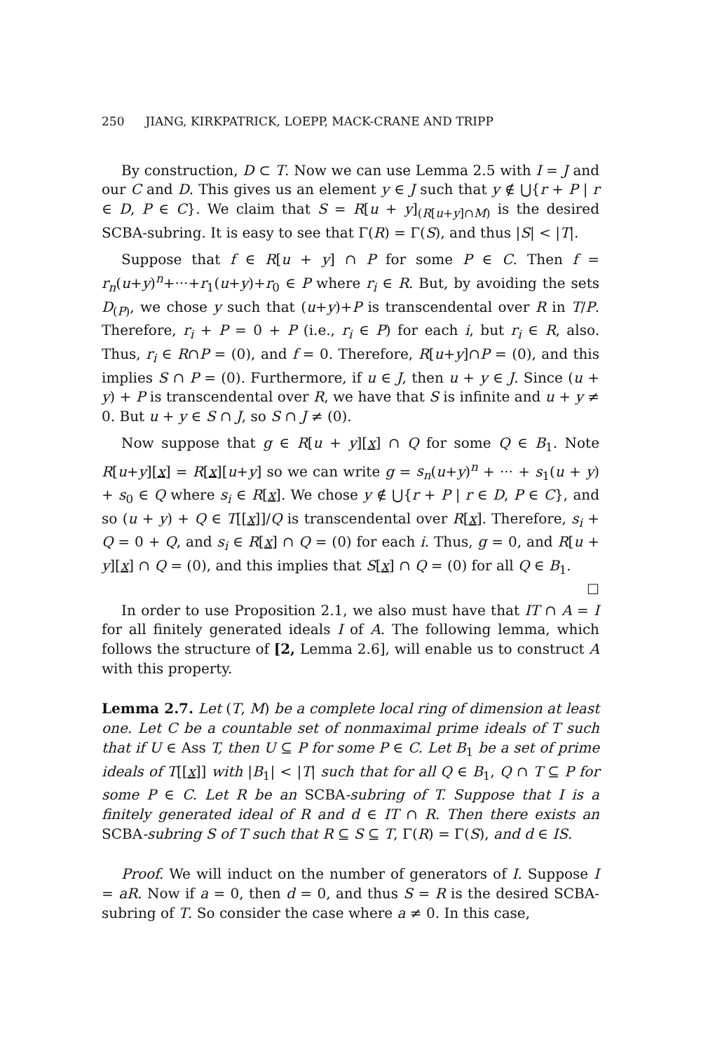250 JIANG, KIRKPATRICK, LOEPP, MACK-CRANE AND TRIPP
By construction, D ⊂ T. Now we can use Lemma 2.5 with I = J and our C and D. This gives us an element y ∈ J such that y ∉ ⋃{r + P | r ∈ D, P ∈ C}. We claim that S = R[u + y]<sub>(R[u+y]∩M)</sub> is the desired SCBA-subring. It is easy to see that Γ(R) = Γ(S), and thus |S| < |T|.
Suppose that f ∈ R[u + y] ∩ P for some P ∈ C. Then f = r<sub>n</sub>(u+y)<sup>n</sup>+···+r<sub>1</sub>(u+y)+r<sub>0</sub> ∈ P where r<sub>i</sub> ∈ R. But, by avoiding the sets D<sub>(P)</sub>, we chose y such that (u+y)+P is transcendental over R in T/P. Therefore, r<sub>i</sub> + P = 0 + P (i.e., r<sub>i</sub> ∈ P) for each i, but r<sub>i</sub> ∈ R, also. Thus, r<sub>i</sub> ∈ R∩P = (0), and f = 0. Therefore, R[u+y]∩P = (0), and this implies S ∩ P = (0). Furthermore, if u ∈ J, then u + y ∈ J. Since (u + y) + P is transcendental over R, we have that S is infinite and u + y ≠ 0. But u + y ∈ S ∩ J, so S ∩ J ≠ (0).
Now suppose that g ∈ R[u + y][x] ∩ Q for some Q ∈ B<sub>1</sub>. Note R[u+y][x] = R[x][u+y] so we can write g = s<sub>n</sub>(u+y)<sup>n</sup> + ··· + s<sub>1</sub>(u + y) + s<sub>0</sub> ∈ Q where s<sub>i</sub> ∈ R[x]. We chose y ∉ ⋃{r + P | r ∈ D, P ∈ C}, and so (u + y) + Q ∈ T[[x]]/Q is transcendental over R[x]. Therefore, s<sub>i</sub> + Q = 0 + Q, and s<sub>i</sub> ∈ R[x] ∩ Q = (0) for each i. Thus, g = 0, and R[u + y][x] ∩ Q = (0), and this implies that S[x] ∩ Q = (0) for all Q ∈ B<sub>1</sub>. ☐
In order to use Proposition 2.1, we also must have that IT ∩ A = I for all finitely generated ideals I of A. The following lemma, which follows the structure of [2, Lemma 2.6], will enable us to construct A with this property.
Lemma 2.7. Let (T, M) be a complete local ring of dimension at least one. Let C be a countable set of nonmaximal prime ideals of T such that if U ∈ Ass T, then U ⊆ P for some P ∈ C. Let B<sub>1</sub> be a set of prime ideals of T[[x]] with |B<sub>1</sub>| < |T| such that for all Q ∈ B<sub>1</sub>, Q ∩ T ⊆ P for some P ∈ C. Let R be an SCBA-subring of T. Suppose that I is a finitely generated ideal of R and d ∈ IT ∩ R. Then there exists an SCBA-subring S of T such that R ⊆ S ⊆ T, Γ(R) = Γ(S), and d ∈ IS.
Proof. We will induct on the number of generators of I. Suppose I = aR. Now if a = 0, then d = 0, and thus S = R is the desired SCBA-subring of T. So consider the case where a ≠ 0. In this case,